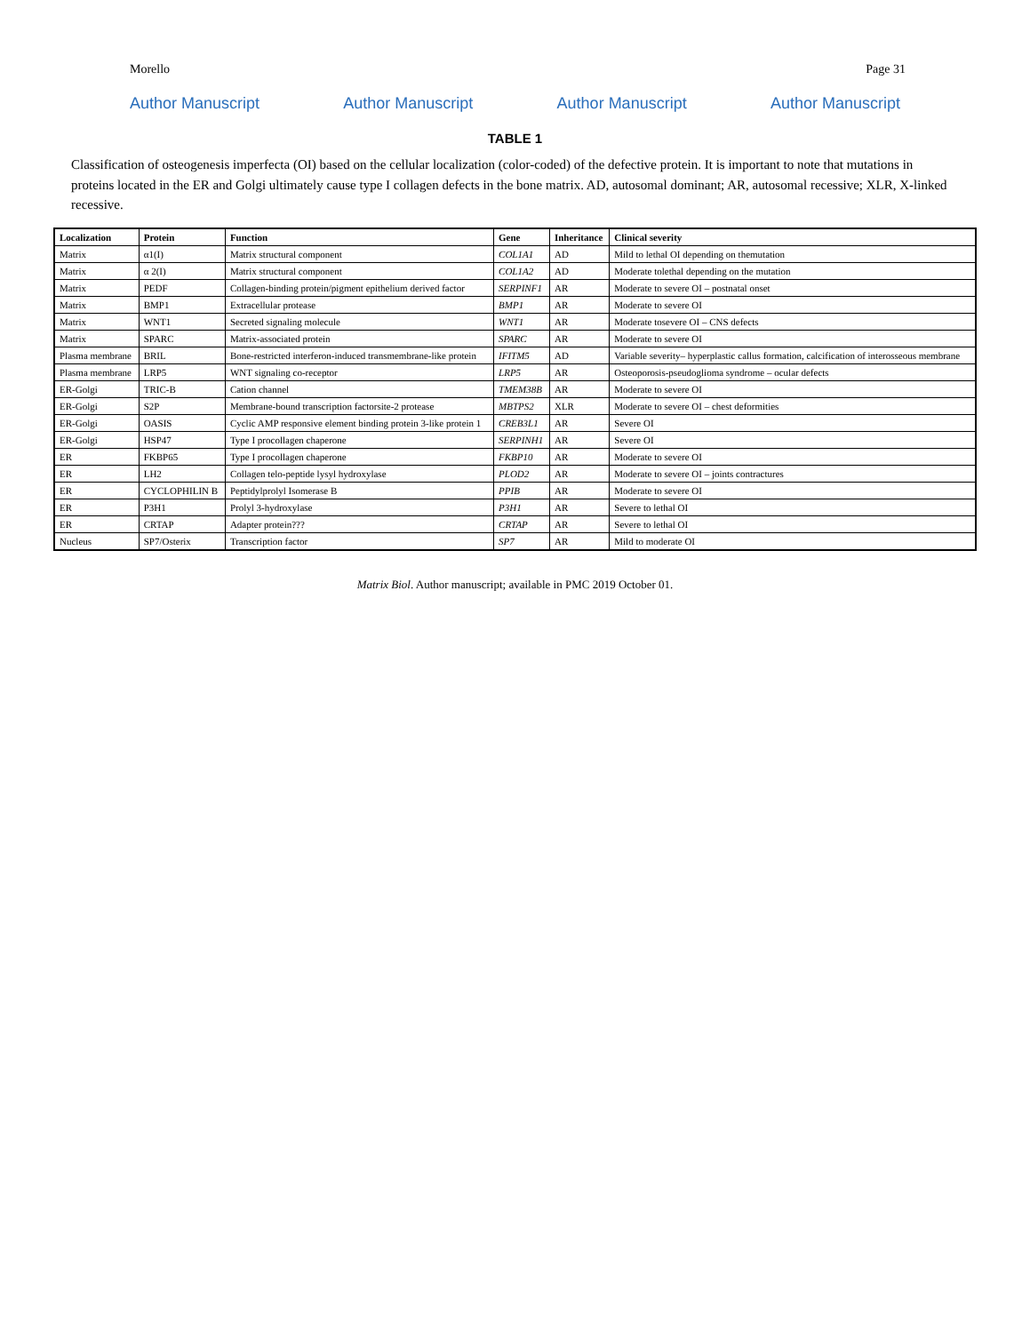Morello Page 31
Author Manuscript Author Manuscript Author Manuscript Author Manuscript
TABLE 1
Classification of osteogenesis imperfecta (OI) based on the cellular localization (color-coded) of the defective protein. It is important to note that mutations in proteins located in the ER and Golgi ultimately cause type I collagen defects in the bone matrix. AD, autosomal dominant; AR, autosomal recessive; XLR, X-linked recessive.
| Localization | Protein | Function | Gene | Inheritance | Clinical severity |
| --- | --- | --- | --- | --- | --- |
| Matrix | α1(I) | Matrix structural component | COL1A1 | AD | Mild to lethal OI depending on themutation |
| Matrix | α 2(I) | Matrix structural component | COL1A2 | AD | Moderate tolethal depending on the mutation |
| Matrix | PEDF | Collagen-binding protein/pigment epithelium derived factor | SERPINF1 | AR | Moderate to severe OI – postnatal onset |
| Matrix | BMP1 | Extracellular protease | BMP1 | AR | Moderate to severe OI |
| Matrix | WNT1 | Secreted signaling molecule | WNT1 | AR | Moderate tosevere OI – CNS defects |
| Matrix | SPARC | Matrix-associated protein | SPARC | AR | Moderate to severe OI |
| Plasma membrane | BRIL | Bone-restricted interferon-induced transmembrane-like protein | IFITM5 | AD | Variable severity– hyperplastic callus formation, calcification of interosseous membrane |
| Plasma membrane | LRP5 | WNT signaling co-receptor | LRP5 | AR | Osteoporosis-pseudoglioma syndrome – ocular defects |
| ER-Golgi | TRIC-B | Cation channel | TMEM38B | AR | Moderate to severe OI |
| ER-Golgi | S2P | Membrane-bound transcription factorsite-2 protease | MBTPS2 | XLR | Moderate to severe OI – chest deformities |
| ER-Golgi | OASIS | Cyclic AMP responsive element binding protein 3-like protein 1 | CREB3L1 | AR | Severe OI |
| ER-Golgi | HSP47 | Type I procollagen chaperone | SERPINH1 | AR | Severe OI |
| ER | FKBP65 | Type I procollagen chaperone | FKBP10 | AR | Moderate to severe OI |
| ER | LH2 | Collagen telo-peptide lysyl hydroxylase | PLOD2 | AR | Moderate to severe OI – joints contractures |
| ER | CYCLOPHILIN B | Peptidylprolyl Isomerase B | PPIB | AR | Moderate to severe OI |
| ER | P3H1 | Prolyl 3-hydroxylase | P3H1 | AR | Severe to lethal OI |
| ER | CRTAP | Adapter protein??? | CRTAP | AR | Severe to lethal OI |
| Nucleus | SP7/Osterix | Transcription factor | SP7 | AR | Mild to moderate OI |
Matrix Biol. Author manuscript; available in PMC 2019 October 01.